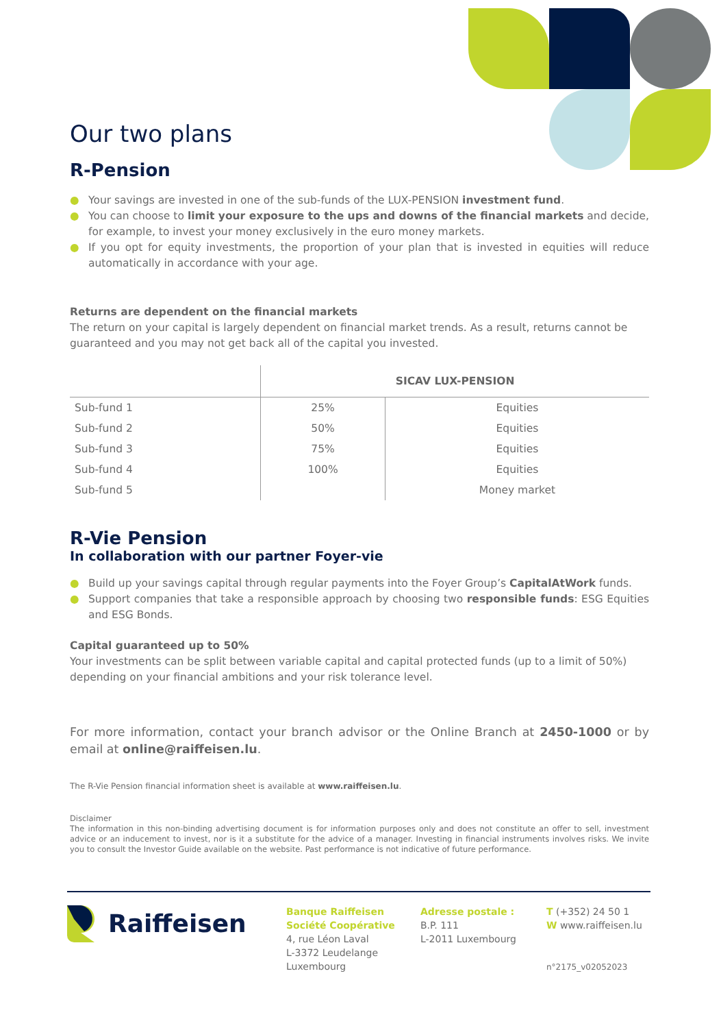Our two plans
R-Pension
● Your savings are invested in one of the sub-funds of the LUX-PENSION investment fund.
● You can choose to limit your exposure to the ups and downs of the financial markets and decide, for example, to invest your money exclusively in the euro money markets.
● If you opt for equity investments, the proportion of your plan that is invested in equities will reduce automatically in accordance with your age.
Returns are dependent on the financial markets
The return on your capital is largely dependent on financial market trends. As a result, returns cannot be guaranteed and you may not get back all of the capital you invested.
| | SICAV LUX-PENSION | |
| --- | --- | --- |
| Sub-fund 1 | 25% | Equities |
| Sub-fund 2 | 50% | Equities |
| Sub-fund 3 | 75% | Equities |
| Sub-fund 4 | 100% | Equities |
| Sub-fund 5 | | Money market |
R-Vie Pension
In collaboration with our partner Foyer-vie
● Build up your savings capital through regular payments into the Foyer Group’s CapitalAtWork funds.
● Support companies that take a responsible approach by choosing two responsible funds: ESG Equities and ESG Bonds.
Capital guaranteed up to 50%
Your investments can be split between variable capital and capital protected funds (up to a limit of 50%) depending on your financial ambitions and your risk tolerance level.
For more information, contact your branch advisor or the Online Branch at 2450-1000 or by email at online@raiffeisen.lu.
The R-Vie Pension financial information sheet is available at www.raiffeisen.lu.
Disclaimer
The information in this non-binding advertising document is for information purposes only and does not constitute an offer to sell, investment advice or an inducement to invest, nor is it a substitute for the advice of a manager. Investing in financial instruments involves risks. We invite you to consult the Investor Guide available on the website. Past performance is not indicative of future performance.
Raiffeisen
Banque Raiffeisen
Société Coopérative
4, rue Léon Laval
L-3372 Leudelange
Luxembourg
Adresse postale :
B.P. 111
L-2011 Luxembourg
T (+352) 24 50 1
W www.raiffeisen.lu
n°2175_v02052023